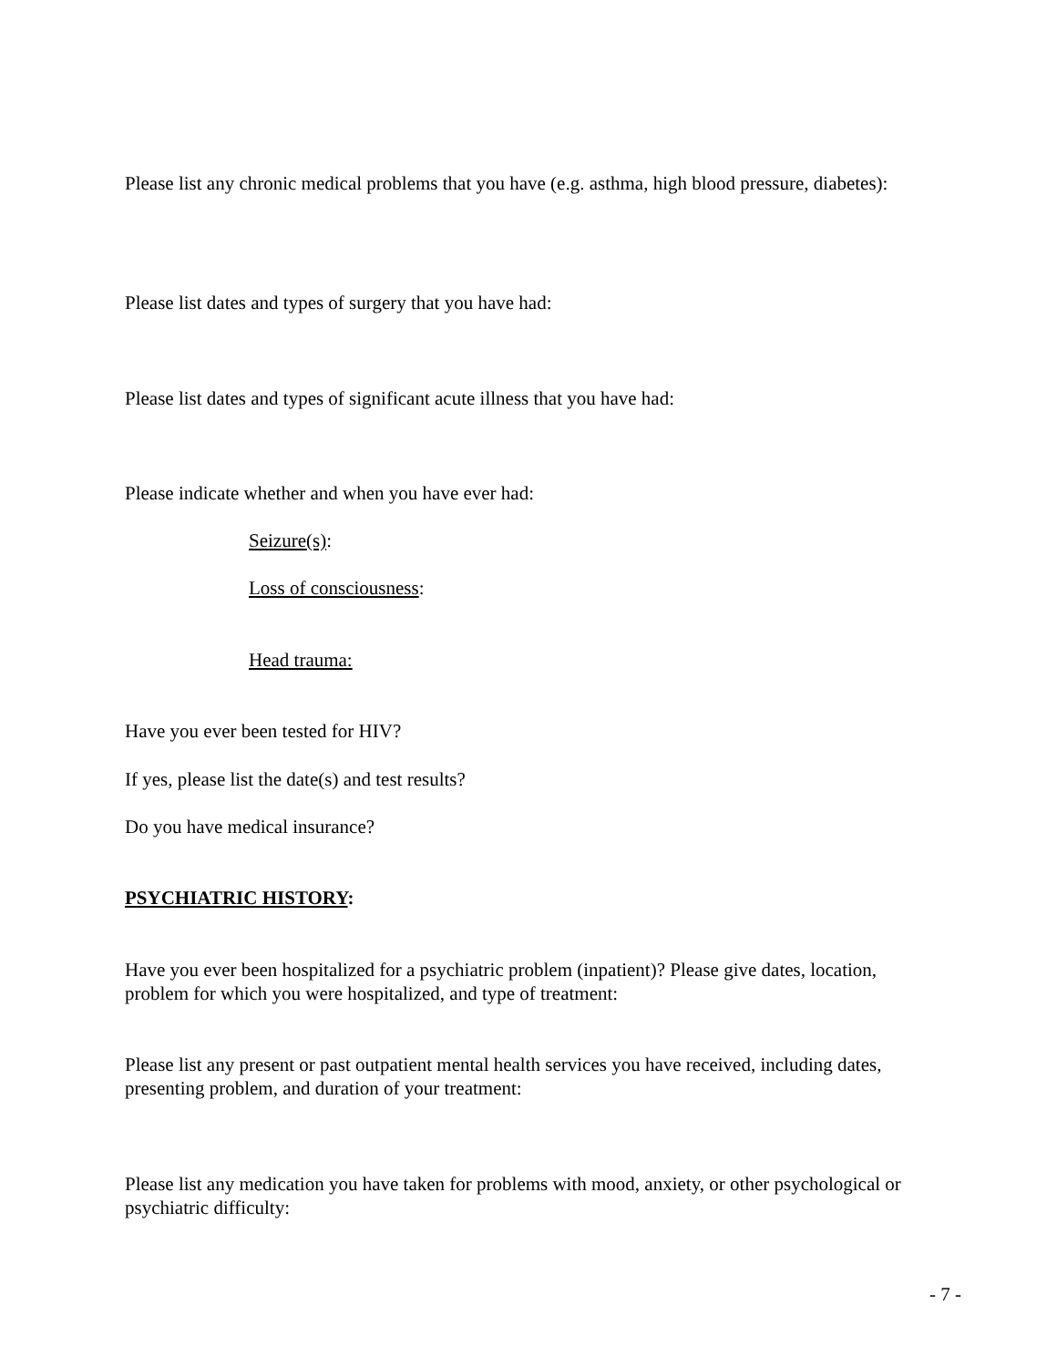Please list any chronic medical problems that you have (e.g. asthma, high blood pressure, diabetes):
Please list dates and types of surgery that you have had:
Please list dates and types of significant acute illness that you have had:
Please indicate whether and when you have ever had:
Seizure(s):
Loss of consciousness:
Head trauma:
Have you ever been tested for HIV?
If yes, please list the date(s) and test results?
Do you have medical insurance?
PSYCHIATRIC HISTORY:
Have you ever been hospitalized for a psychiatric problem (inpatient)? Please give dates, location, problem for which you were hospitalized, and type of treatment:
Please list any present or past outpatient mental health services you have received, including dates, presenting problem, and duration of your treatment:
Please list any medication you have taken for problems with mood, anxiety, or other psychological or psychiatric difficulty:
- 7 -